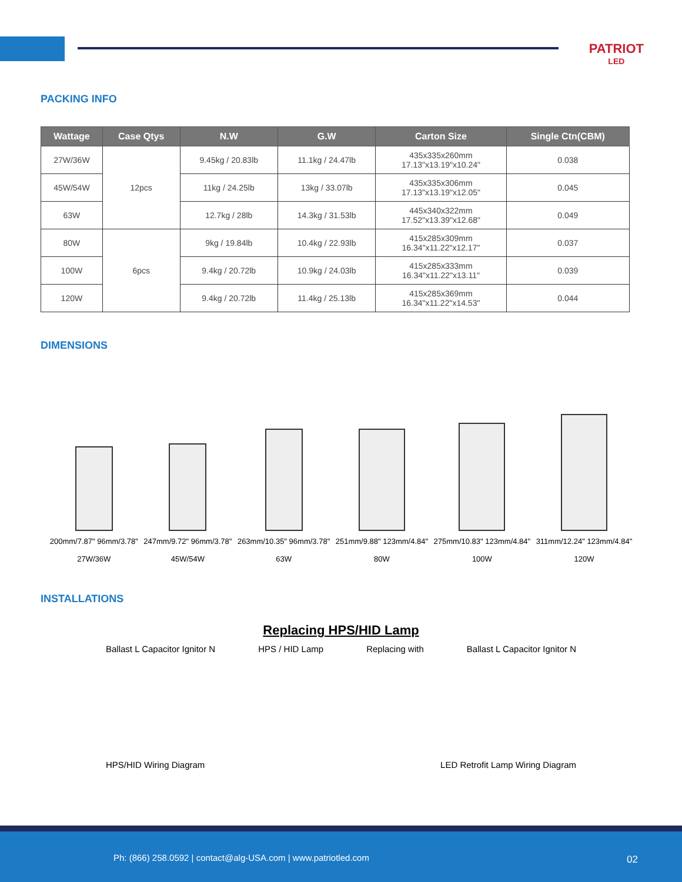PATRIOT
LED
PACKING INFO
| Wattage | Case Qtys | N.W | G.W | Carton Size | Single Ctn(CBM) |
| --- | --- | --- | --- | --- | --- |
| 27W/36W | 12pcs | 9.45kg / 20.83lb | 11.1kg / 24.47lb | 435x335x260mm 17.13"x13.19"x10.24" | 0.038 |
| 45W/54W | | 11kg / 24.25lb | 13kg / 33.07lb | 435x335x306mm 17.13"x13.19"x12.05" | 0.045 |
| 63W | | 12.7kg / 28lb | 14.3kg / 31.53lb | 445x340x322mm 17.52"x13.39"x12.68" | 0.049 |
| 80W | 6pcs | 9kg / 19.84lb | 10.4kg / 22.93lb | 415x285x309mm 16.34"x11.22"x12.17" | 0.037 |
| 100W | | 9.4kg / 20.72lb | 10.9kg / 24.03lb | 415x285x333mm 16.34"x11.22"x13.11" | 0.039 |
| 120W | | 9.4kg / 20.72lb | 11.4kg / 25.13lb | 415x285x369mm 16.34"x11.22"x14.53" | 0.044 |
DIMENSIONS
200mm/7.87" 96mm/3.78"
27W/36W
247mm/9.72" 96mm/3.78"
45W/54W
263mm/10.35" 96mm/3.78"
63W
251mm/9.88" 123mm/4.84"
80W
275mm/10.83" 123mm/4.84"
100W
311mm/12.24" 123mm/4.84"
120W
INSTALLATIONS
Replacing HPS/HID Lamp
Ballast L Capacitor Ignitor N HPS / HID Lamp Replacing with Ballast L Capacitor Ignitor N
HPS/HID Wiring Diagram LED Retrofit Lamp Wiring Diagram
Ph: (866) 258.0592 | contact@alg-USA.com | www.patriotled.com
02